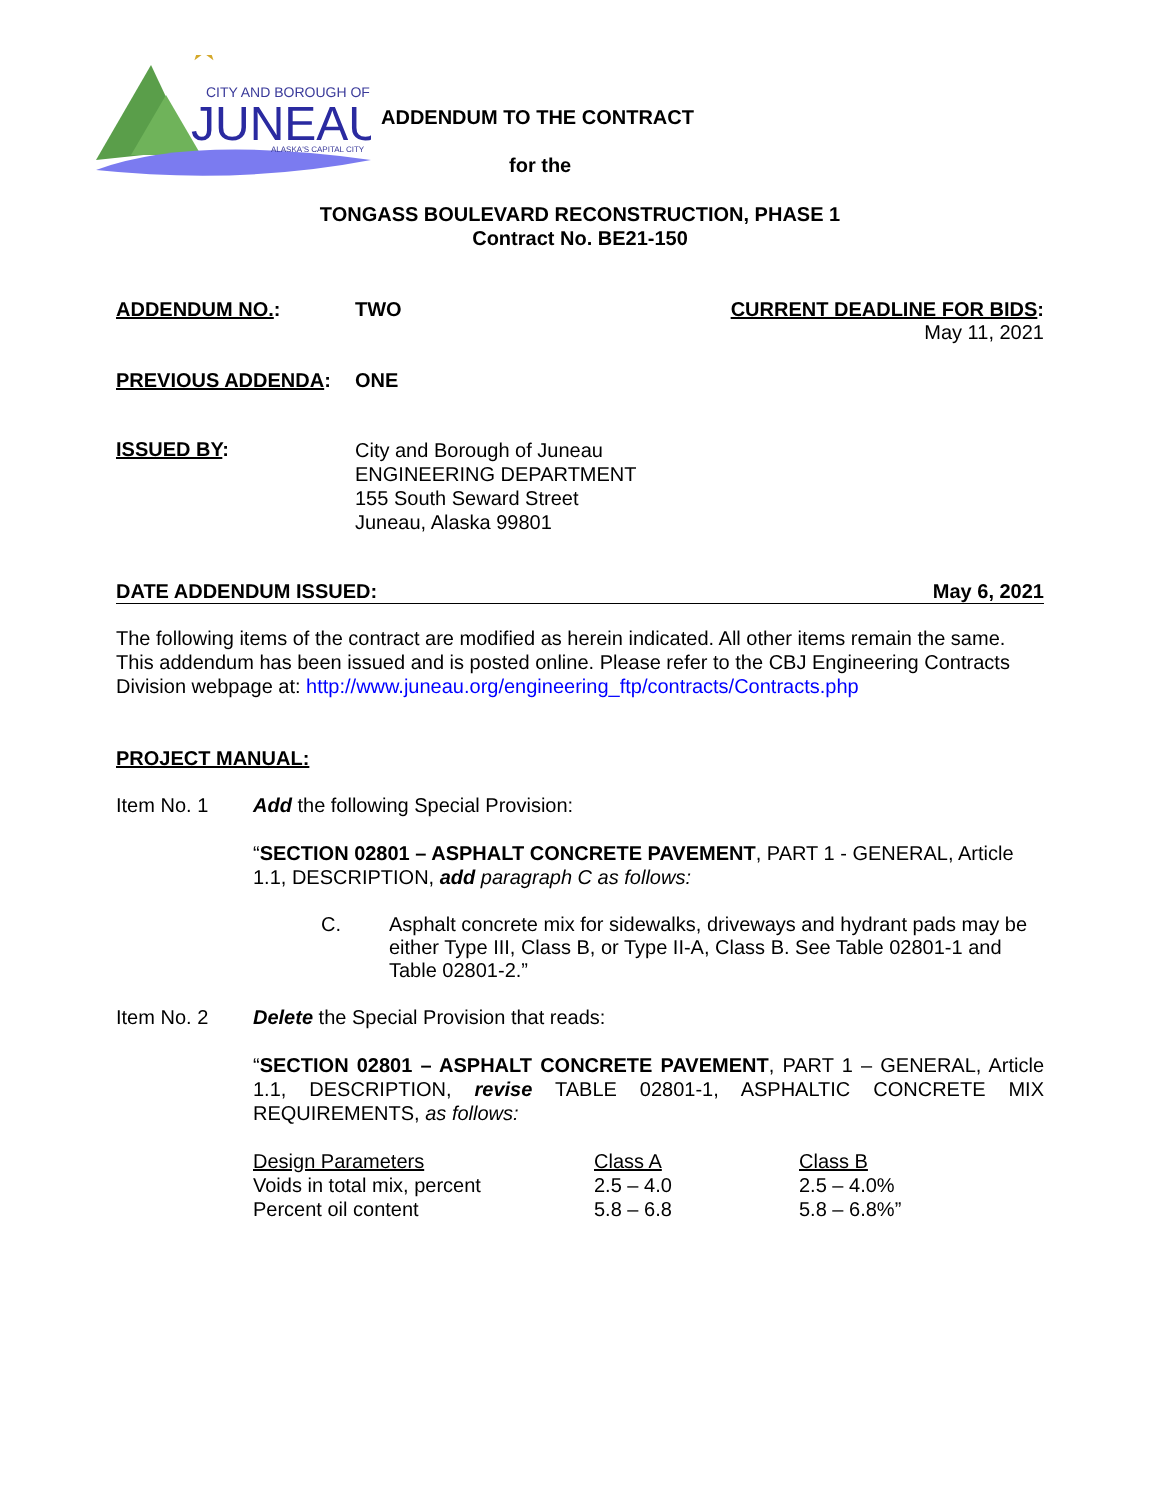★
CITY AND BOROUGH OF
JUNEAU
ALASKA'S CAPITAL CITY
ADDENDUM TO THE CONTRACT
for the
TONGASS BOULEVARD RECONSTRUCTION, PHASE 1
Contract No. BE21-150
ADDENDUM NO.: TWO CURRENT DEADLINE FOR BIDS:
May 11, 2021
PREVIOUS ADDENDA: ONE
ISSUED BY:
City and Borough of Juneau
ENGINEERING DEPARTMENT
155 South Seward Street
Juneau, Alaska 99801
DATE ADDENDUM ISSUED: May 6, 2021
The following items of the contract are modified as herein indicated. All other items remain the same. This addendum has been issued and is posted online. Please refer to the CBJ Engineering Contracts Division webpage at: http://www.juneau.org/engineering_ftp/contracts/Contracts.php
PROJECT MANUAL:
Item No. 1 Add the following Special Provision:
“SECTION 02801 – ASPHALT CONCRETE PAVEMENT, PART 1 - GENERAL, Article 1.1, DESCRIPTION, add paragraph C as follows:
C. Asphalt concrete mix for sidewalks, driveways and hydrant pads may be either Type III, Class B, or Type II-A, Class B. See Table 02801-1 and Table 02801-2.”
Item No. 2 Delete the Special Provision that reads:
“SECTION 02801 – ASPHALT CONCRETE PAVEMENT, PART 1 – GENERAL, Article 1.1, DESCRIPTION, revise TABLE 02801-1, ASPHALTIC CONCRETE MIX REQUIREMENTS, as follows:
| Design Parameters | Class A | Class B |
| Voids in total mix, percent | 2.5 – 4.0 | 2.5 – 4.0% |
| Percent oil content | 5.8 – 6.8 | 5.8 – 6.8%” |